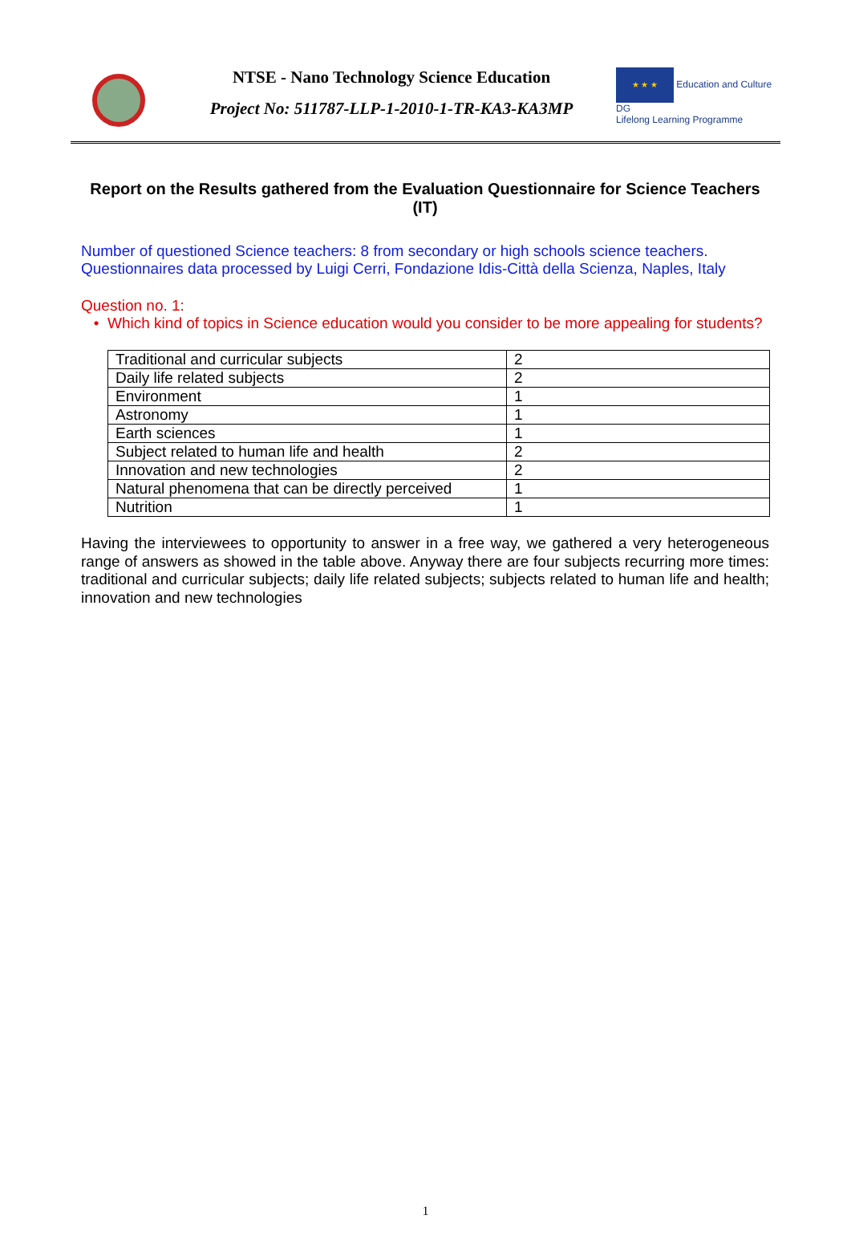NTSE - Nano Technology Science Education
Project No: 511787-LLP-1-2010-1-TR-KA3-KA3MP
★ ★ ★ Education and Culture DG
Lifelong Learning Programme
Report on the Results gathered from the Evaluation Questionnaire for Science Teachers (IT)
Number of questioned Science teachers: 8 from secondary or high schools science teachers.
Questionnaires data processed by Luigi Cerri, Fondazione Idis-Città della Scienza, Naples, Italy
Question no. 1:
• Which kind of topics in Science education would you consider to be more appealing for students?
| Traditional and curricular subjects | 2 |
| Daily life related subjects | 2 |
| Environment | 1 |
| Astronomy | 1 |
| Earth sciences | 1 |
| Subject related to human life and health | 2 |
| Innovation and new technologies | 2 |
| Natural phenomena that can be directly perceived | 1 |
| Nutrition | 1 |
Having the interviewees to opportunity to answer in a free way, we gathered a very heterogeneous range of answers as showed in the table above. Anyway there are four subjects recurring more times: traditional and curricular subjects; daily life related subjects; subjects related to human life and health; innovation and new technologies
1